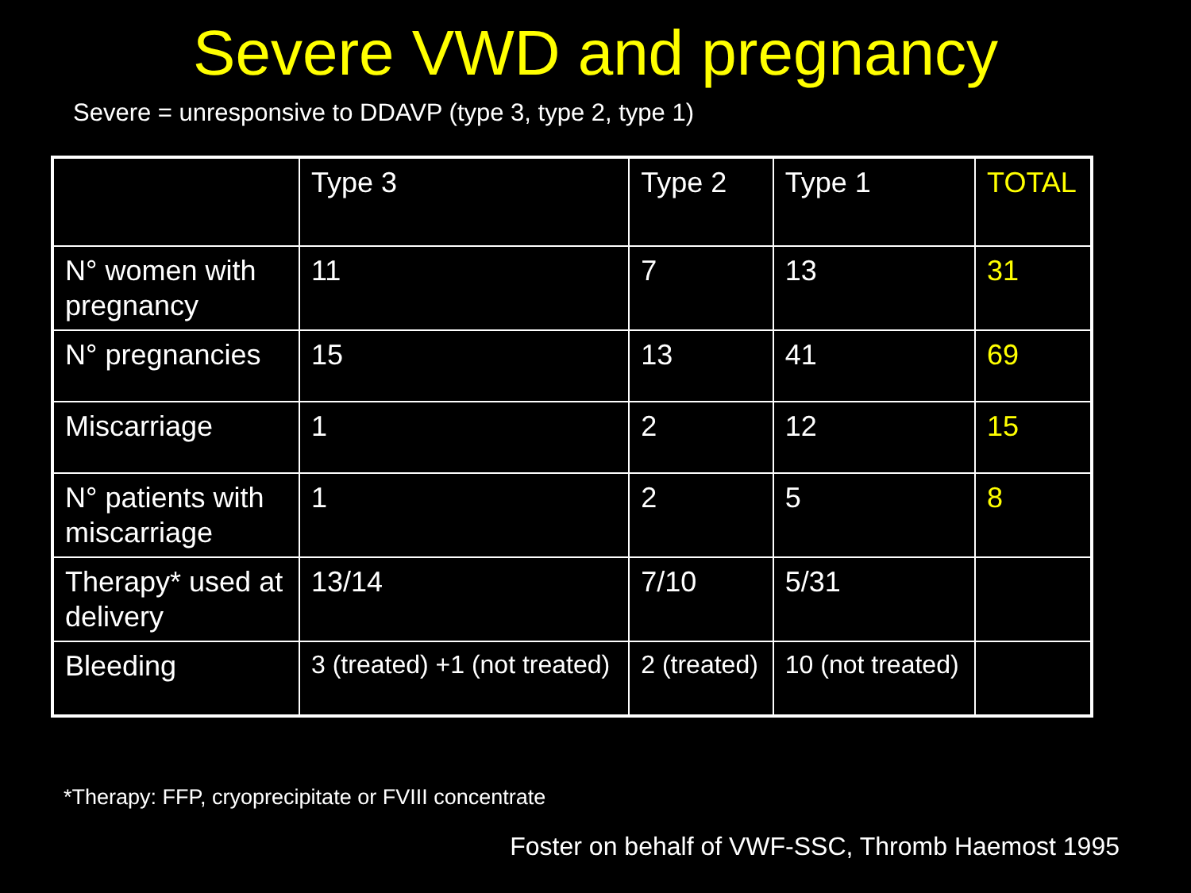Severe VWD and pregnancy
Severe = unresponsive to DDAVP (type 3, type 2, type 1)
| | Type 3 | Type 2 | Type 1 | TOTAL |
| N° women with pregnancy | 11 | 7 | 13 | 31 |
| N° pregnancies | 15 | 13 | 41 | 69 |
| Miscarriage | 1 | 2 | 12 | 15 |
| N° patients with miscarriage | 1 | 2 | 5 | 8 |
| Therapy* used at delivery | 13/14 | 7/10 | 5/31 | |
| Bleeding | 3 (treated) +1 (not treated) | 2 (treated) | 10 (not treated) | |
*Therapy: FFP, cryoprecipitate or FVIII concentrate
Foster on behalf of VWF-SSC, Thromb Haemost 1995